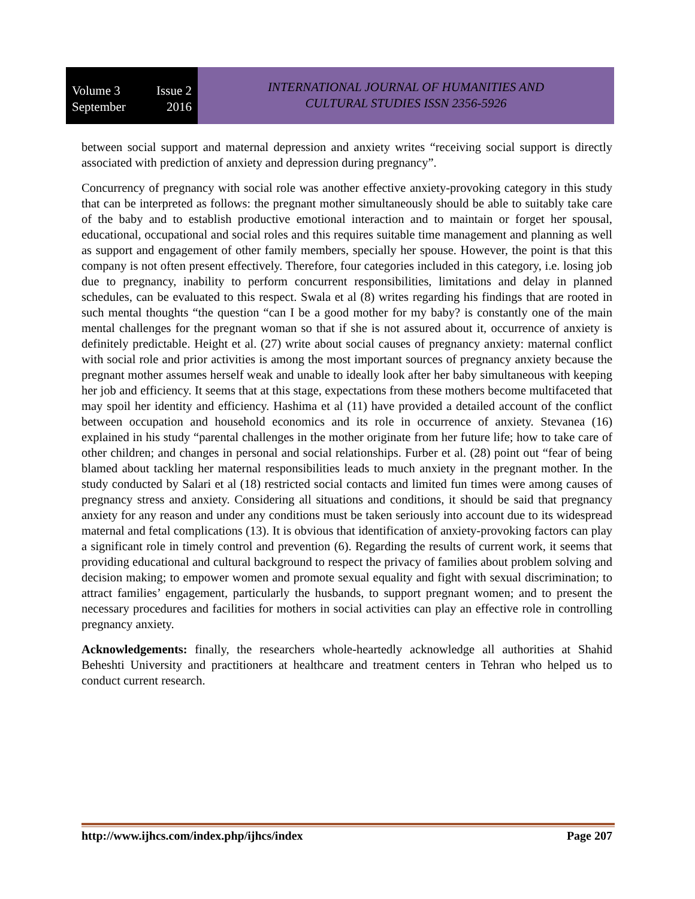Volume 3 Issue 2
September 2016
INTERNATIONAL JOURNAL OF HUMANITIES AND
CULTURAL STUDIES ISSN 2356-5926
between social support and maternal depression and anxiety writes “receiving social support is directly associated with prediction of anxiety and depression during pregnancy”.
Concurrency of pregnancy with social role was another effective anxiety-provoking category in this study that can be interpreted as follows: the pregnant mother simultaneously should be able to suitably take care of the baby and to establish productive emotional interaction and to maintain or forget her spousal, educational, occupational and social roles and this requires suitable time management and planning as well as support and engagement of other family members, specially her spouse. However, the point is that this company is not often present effectively. Therefore, four categories included in this category, i.e. losing job due to pregnancy, inability to perform concurrent responsibilities, limitations and delay in planned schedules, can be evaluated to this respect. Swala et al (8) writes regarding his findings that are rooted in such mental thoughts “the question “can I be a good mother for my baby? is constantly one of the main mental challenges for the pregnant woman so that if she is not assured about it, occurrence of anxiety is definitely predictable. Height et al. (27) write about social causes of pregnancy anxiety: maternal conflict with social role and prior activities is among the most important sources of pregnancy anxiety because the pregnant mother assumes herself weak and unable to ideally look after her baby simultaneous with keeping her job and efficiency. It seems that at this stage, expectations from these mothers become multifaceted that may spoil her identity and efficiency. Hashima et al (11) have provided a detailed account of the conflict between occupation and household economics and its role in occurrence of anxiety. Stevanea (16) explained in his study “parental challenges in the mother originate from her future life; how to take care of other children; and changes in personal and social relationships. Furber et al. (28) point out “fear of being blamed about tackling her maternal responsibilities leads to much anxiety in the pregnant mother. In the study conducted by Salari et al (18) restricted social contacts and limited fun times were among causes of pregnancy stress and anxiety. Considering all situations and conditions, it should be said that pregnancy anxiety for any reason and under any conditions must be taken seriously into account due to its widespread maternal and fetal complications (13). It is obvious that identification of anxiety-provoking factors can play a significant role in timely control and prevention (6). Regarding the results of current work, it seems that providing educational and cultural background to respect the privacy of families about problem solving and decision making; to empower women and promote sexual equality and fight with sexual discrimination; to attract families’ engagement, particularly the husbands, to support pregnant women; and to present the necessary procedures and facilities for mothers in social activities can play an effective role in controlling pregnancy anxiety.
Acknowledgements: finally, the researchers whole-heartedly acknowledge all authorities at Shahid Beheshti University and practitioners at healthcare and treatment centers in Tehran who helped us to conduct current research.
http://www.ijhcs.com/index.php/ijhcs/index Page 207